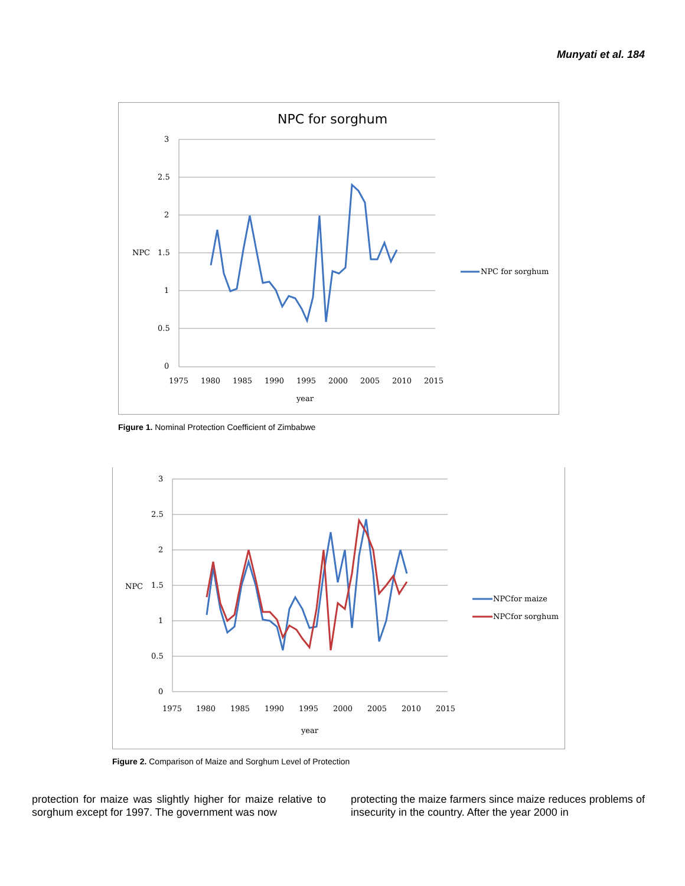Munyati et al. 184
NPC for sorghum
3
2.5
2
NPC
1.5
1
0.5
0
1975
1980
1985
1990
1995
2000
2005
2010
2015
year
NPC for sorghum
Figure 1. Nominal Protection Coefficient of Zimbabwe
3
2.5
2
NPC
1.5
1
0.5
0
1975
1980
1985
1990
1995
2000
2005
2010
2015
year
NPCfor maize
NPCfor sorghum
Figure 2. Comparison of Maize and Sorghum Level of Protection
protection for maize was slightly higher for maize relative to sorghum except for 1997. The government was now
protecting the maize farmers since maize reduces problems of insecurity in the country. After the year 2000 in